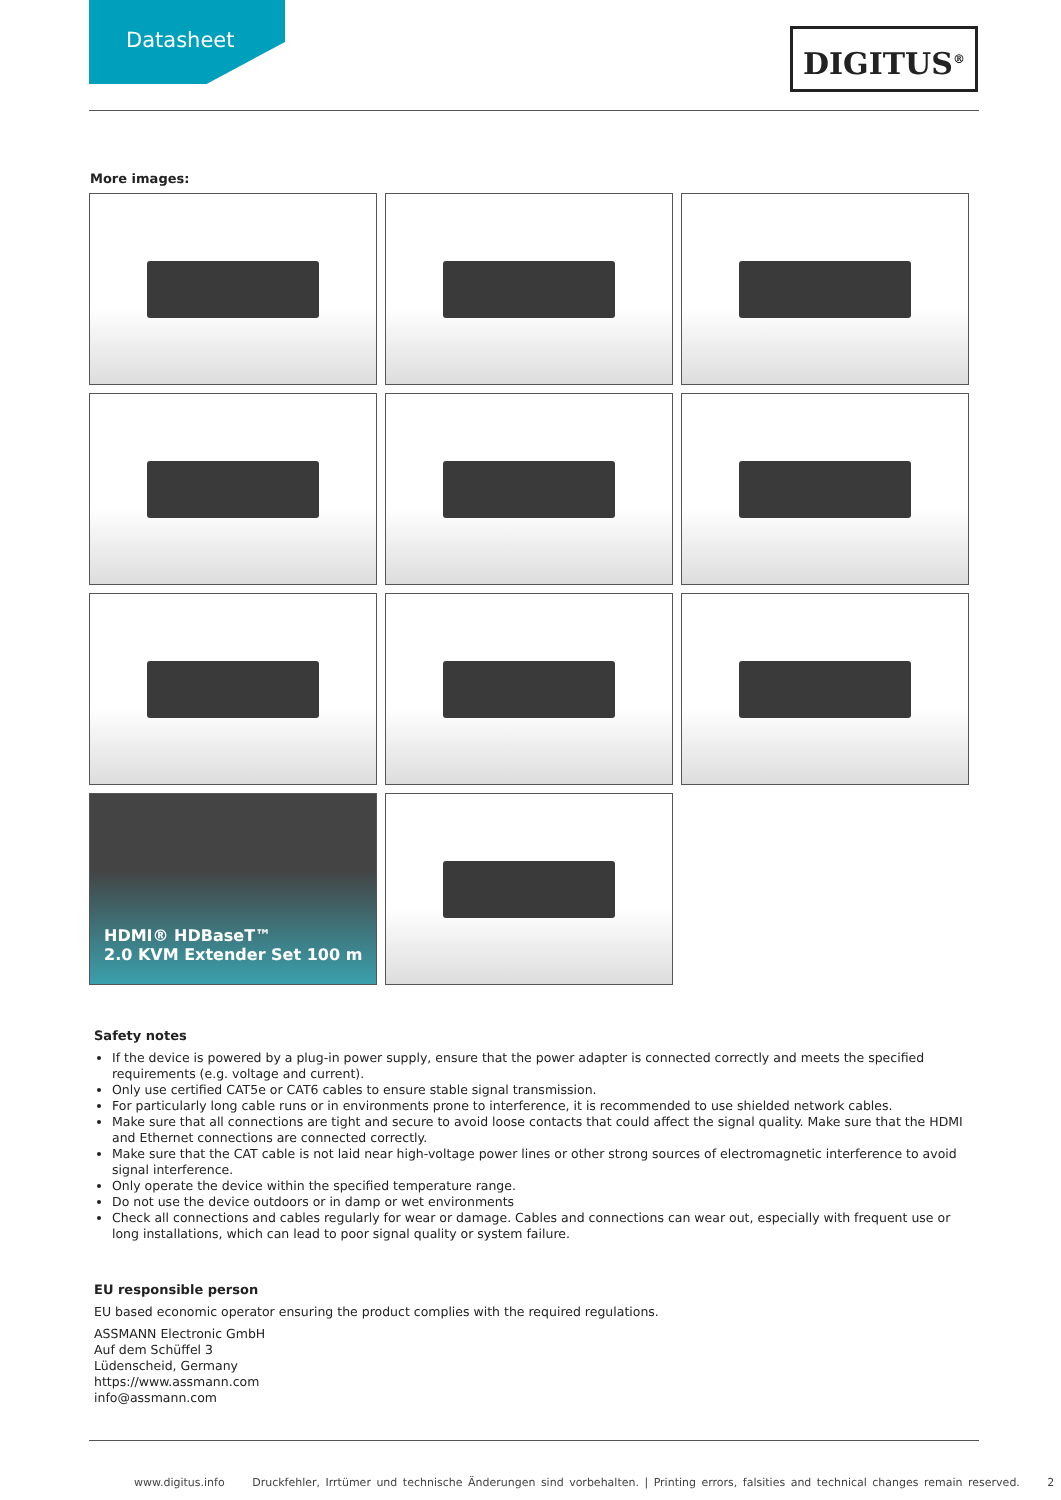Datasheet DIGITUS<sup>®</sup>
More images:
HDMI® HDBaseT™
2.0 KVM Extender Set 100 m
Safety notes
If the device is powered by a plug-in power supply, ensure that the power adapter is connected correctly and meets the specified requirements (e.g. voltage and current).
Only use certified CAT5e or CAT6 cables to ensure stable signal transmission.
For particularly long cable runs or in environments prone to interference, it is recommended to use shielded network cables.
Make sure that all connections are tight and secure to avoid loose contacts that could affect the signal quality. Make sure that the HDMI and Ethernet connections are connected correctly.
Make sure that the CAT cable is not laid near high-voltage power lines or other strong sources of electromagnetic interference to avoid signal interference.
Only operate the device within the specified temperature range.
Do not use the device outdoors or in damp or wet environments
Check all connections and cables regularly for wear or damage. Cables and connections can wear out, especially with frequent use or long installations, which can lead to poor signal quality or system failure.
EU responsible person
EU based economic operator ensuring the product complies with the required regulations.
ASSMANN Electronic GmbH
Auf dem Schüffel 3
Lüdenscheid, Germany
https://www.assmann.com
info@assmann.com
www.digitus.info Druckfehler, Irrtümer und technische Änderungen sind vorbehalten. | Printing errors, falsities and technical changes remain reserved. 2